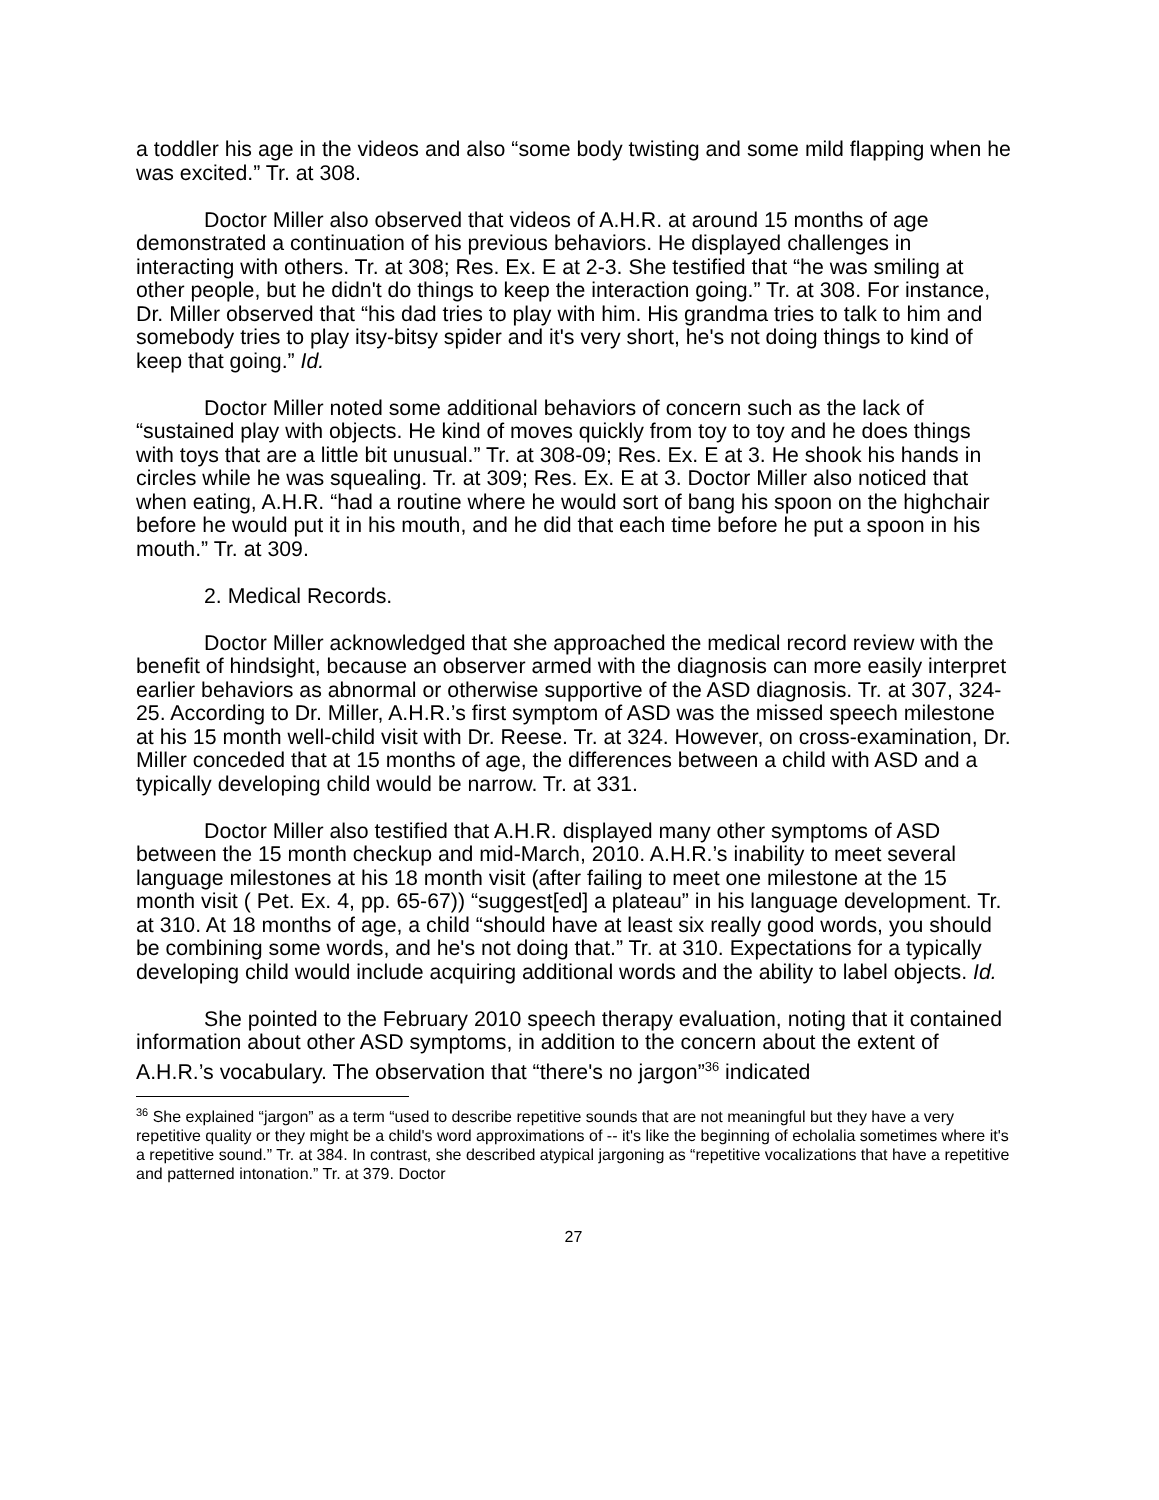a toddler his age in the videos and also “some body twisting and some mild flapping when he was excited.” Tr. at 308.
Doctor Miller also observed that videos of A.H.R. at around 15 months of age demonstrated a continuation of his previous behaviors. He displayed challenges in interacting with others. Tr. at 308; Res. Ex. E at 2-3. She testified that “he was smiling at other people, but he didn't do things to keep the interaction going.” Tr. at 308. For instance, Dr. Miller observed that “his dad tries to play with him. His grandma tries to talk to him and somebody tries to play itsy-bitsy spider and it's very short, he's not doing things to kind of keep that going.” Id.
Doctor Miller noted some additional behaviors of concern such as the lack of “sustained play with objects. He kind of moves quickly from toy to toy and he does things with toys that are a little bit unusual.” Tr. at 308-09; Res. Ex. E at 3. He shook his hands in circles while he was squealing. Tr. at 309; Res. Ex. E at 3. Doctor Miller also noticed that when eating, A.H.R. “had a routine where he would sort of bang his spoon on the highchair before he would put it in his mouth, and he did that each time before he put a spoon in his mouth.” Tr. at 309.
2. Medical Records.
Doctor Miller acknowledged that she approached the medical record review with the benefit of hindsight, because an observer armed with the diagnosis can more easily interpret earlier behaviors as abnormal or otherwise supportive of the ASD diagnosis. Tr. at 307, 324-25. According to Dr. Miller, A.H.R.’s first symptom of ASD was the missed speech milestone at his 15 month well-child visit with Dr. Reese. Tr. at 324. However, on cross-examination, Dr. Miller conceded that at 15 months of age, the differences between a child with ASD and a typically developing child would be narrow. Tr. at 331.
Doctor Miller also testified that A.H.R. displayed many other symptoms of ASD between the 15 month checkup and mid-March, 2010. A.H.R.’s inability to meet several language milestones at his 18 month visit (after failing to meet one milestone at the 15 month visit ( Pet. Ex. 4, pp. 65-67)) “suggest[ed] a plateau” in his language development. Tr. at 310. At 18 months of age, a child “should have at least six really good words, you should be combining some words, and he's not doing that.” Tr. at 310. Expectations for a typically developing child would include acquiring additional words and the ability to label objects. Id.
She pointed to the February 2010 speech therapy evaluation, noting that it contained information about other ASD symptoms, in addition to the concern about the extent of A.H.R.’s vocabulary. The observation that “there's no jargon”<sup>36</sup> indicated
<sup>36</sup> She explained “jargon” as a term “used to describe repetitive sounds that are not meaningful but they have a very repetitive quality or they might be a child's word approximations of -- it's like the beginning of echolalia sometimes where it's a repetitive sound.” Tr. at 384. In contrast, she described atypical jargoning as “repetitive vocalizations that have a repetitive and patterned intonation.” Tr. at 379. Doctor
27